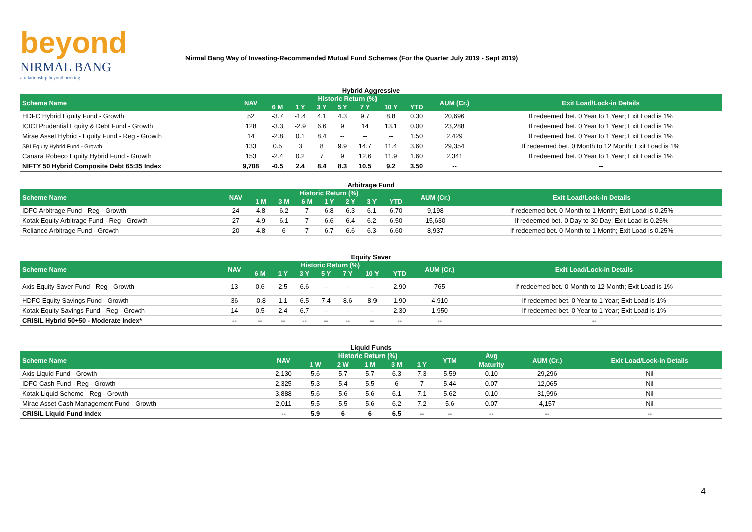beyond
NIRMAL BANG
a relationship beyond broking
Nirmal Bang Way of Investing-Recommended Mutual Fund Schemes (For the Quarter July 2019 - Sept 2019)
Hybrid Aggressive
| Scheme Name | NAV | Historic Return (%) | | | | | | | AUM (Cr.) | Exit Load/Lock-in Details |
| --- | --- | --- | --- | --- | --- | --- | --- | --- | --- | --- |
| | | 6 M | 1 Y | 3 Y | 5 Y | 7 Y | 10 Y | YTD | | |
| HDFC Hybrid Equity Fund - Growth | 52 | -3.7 | -1.4 | 4.1 | 4.3 | 9.7 | 8.8 | 0.30 | 20,696 | If redeemed bet. 0 Year to 1 Year; Exit Load is 1% |
| ICICI Prudential Equity & Debt Fund - Growth | 128 | -3.3 | -2.9 | 6.6 | 9 | 14 | 13.1 | 0.00 | 23,288 | If redeemed bet. 0 Year to 1 Year; Exit Load is 1% |
| Mirae Asset Hybrid - Equity Fund - Reg - Growth | 14 | -2.8 | 0.1 | 8.4 | -- | -- | -- | 1.50 | 2,429 | If redeemed bet. 0 Year to 1 Year; Exit Load is 1% |
| SBI Equity Hybrid Fund - Growth | 133 | 0.5 | 3 | 8 | 9.9 | 14.7 | 11.4 | 3.60 | 29,354 | If redeemed bet. 0 Month to 12 Month; Exit Load is 1% |
| Canara Robeco Equity Hybrid Fund - Growth | 153 | -2.4 | 0.2 | 7 | 9 | 12.6 | 11.9 | 1.60 | 2,341 | If redeemed bet. 0 Year to 1 Year; Exit Load is 1% |
| NIFTY 50 Hybrid Composite Debt 65:35 Index | 9,708 | -0.5 | 2.4 | 8.4 | 8.3 | 10.5 | 9.2 | 3.50 | -- | -- |
Arbitrage Fund
| Scheme Name | NAV | Historic Return (%) | | | | | | | AUM (Cr.) | Exit Load/Lock-in Details |
| --- | --- | --- | --- | --- | --- | --- | --- | --- | --- | --- |
| | | 1 M | 3 M | 6 M | 1 Y | 2 Y | 3 Y | YTD | | |
| IDFC Arbitrage Fund - Reg - Growth | 24 | 4.8 | 6.2 | 7 | 6.8 | 6.3 | 6.1 | 6.70 | 9,198 | If redeemed bet. 0 Month to 1 Month; Exit Load is 0.25% |
| Kotak Equity Arbitrage Fund - Reg - Growth | 27 | 4.9 | 6.1 | 7 | 6.6 | 6.4 | 6.2 | 6.50 | 15,630 | If redeemed bet. 0 Day to 30 Day; Exit Load is 0.25% |
| Reliance Arbitrage Fund - Growth | 20 | 4.8 | 6 | 7 | 6.7 | 6.6 | 6.3 | 6.60 | 8,937 | If redeemed bet. 0 Month to 1 Month; Exit Load is 0.25% |
Equity Saver
| Scheme Name | NAV | Historic Return (%) | | | | | | | AUM (Cr.) | Exit Load/Lock-in Details |
| --- | --- | --- | --- | --- | --- | --- | --- | --- | --- | --- |
| | | 6 M | 1 Y | 3 Y | 5 Y | 7 Y | 10 Y | YTD | | |
| Axis Equity Saver Fund - Reg - Growth | 13 | 0.6 | 2.5 | 6.6 | -- | -- | -- | 2.90 | 765 | If redeemed bet. 0 Month to 12 Month; Exit Load is 1% |
| HDFC Equity Savings Fund - Growth | 36 | -0.8 | 1.1 | 6.5 | 7.4 | 8.6 | 8.9 | 1.90 | 4,910 | If redeemed bet. 0 Year to 1 Year; Exit Load is 1% |
| Kotak Equity Savings Fund - Reg - Growth | 14 | 0.5 | 2.4 | 6.7 | -- | -- | -- | 2.30 | 1,950 | If redeemed bet. 0 Year to 1 Year; Exit Load is 1% |
| CRISIL Hybrid 50+50 - Moderate Index* | -- | -- | -- | -- | -- | -- | -- | -- | -- | -- |
Liquid Funds
| Scheme Name | NAV | Historic Return (%) | | | | | YTM | Avg | AUM (Cr.) | Exit Load/Lock-in Details |
| --- | --- | --- | --- | --- | --- | --- | --- | --- | --- | --- |
| | | 1 W | 2 W | 1 M | 3 M | 1 Y | | Maturity | | |
| Axis Liquid Fund - Growth | 2,130 | 5.6 | 5.7 | 5.7 | 6.3 | 7.3 | 5.59 | 0.10 | 29,296 | Nil |
| IDFC Cash Fund - Reg - Growth | 2,325 | 5.3 | 5.4 | 5.5 | 6 | 7 | 5.44 | 0.07 | 12,065 | Nil |
| Kotak Liquid Scheme - Reg - Growth | 3,888 | 5.6 | 5.6 | 5.6 | 6.1 | 7.1 | 5.62 | 0.10 | 31,996 | Nil |
| Mirae Asset Cash Management Fund - Growth | 2,011 | 5.5 | 5.5 | 5.6 | 6.2 | 7.2 | 5.6 | 0.07 | 4,157 | Nil |
| CRISIL Liquid Fund Index | -- | 5.9 | 6 | 6 | 6.5 | -- | -- | -- | -- | -- |
4